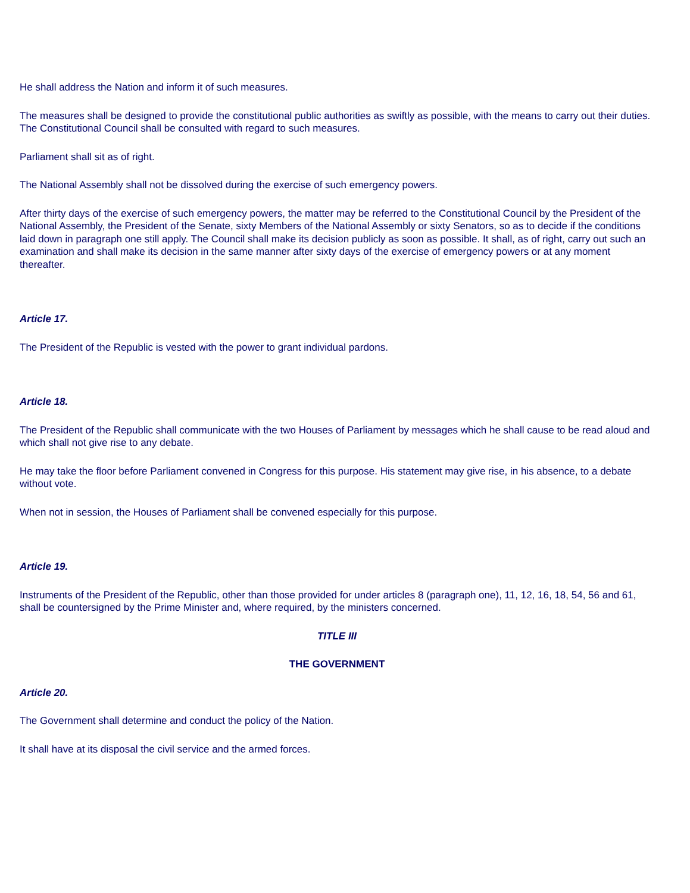He shall address the Nation and inform it of such measures.
The measures shall be designed to provide the constitutional public authorities as swiftly as possible, with the means to carry out their duties. The Constitutional Council shall be consulted with regard to such measures.
Parliament shall sit as of right.
The National Assembly shall not be dissolved during the exercise of such emergency powers.
After thirty days of the exercise of such emergency powers, the matter may be referred to the Constitutional Council by the President of the National Assembly, the President of the Senate, sixty Members of the National Assembly or sixty Senators, so as to decide if the conditions laid down in paragraph one still apply. The Council shall make its decision publicly as soon as possible. It shall, as of right, carry out such an examination and shall make its decision in the same manner after sixty days of the exercise of emergency powers or at any moment thereafter.
Article 17.
The President of the Republic is vested with the power to grant individual pardons.
Article 18.
The President of the Republic shall communicate with the two Houses of Parliament by messages which he shall cause to be read aloud and which shall not give rise to any debate.
He may take the floor before Parliament convened in Congress for this purpose. His statement may give rise, in his absence, to a debate without vote.
When not in session, the Houses of Parliament shall be convened especially for this purpose.
Article 19.
Instruments of the President of the Republic, other than those provided for under articles 8 (paragraph one), 11, 12, 16, 18, 54, 56 and 61, shall be countersigned by the Prime Minister and, where required, by the ministers concerned.
TITLE III
THE GOVERNMENT
Article 20.
The Government shall determine and conduct the policy of the Nation.
It shall have at its disposal the civil service and the armed forces.